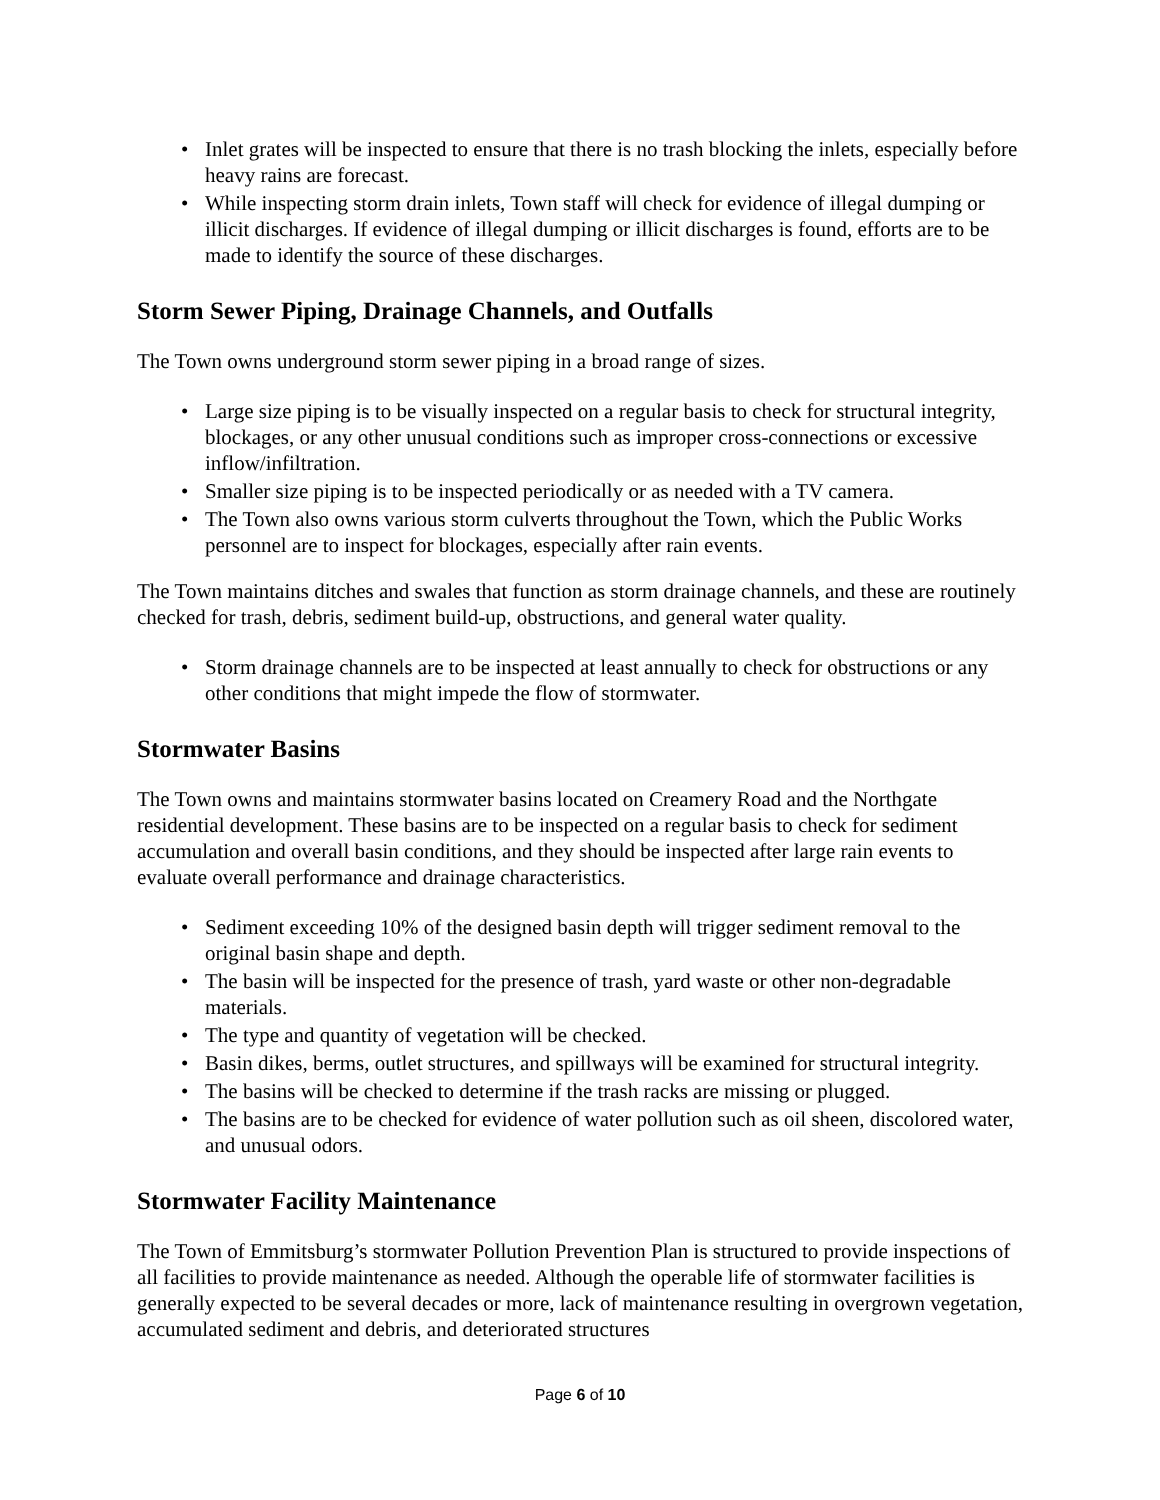Inlet grates will be inspected to ensure that there is no trash blocking the inlets, especially before heavy rains are forecast.
While inspecting storm drain inlets, Town staff will check for evidence of illegal dumping or illicit discharges. If evidence of illegal dumping or illicit discharges is found, efforts are to be made to identify the source of these discharges.
Storm Sewer Piping, Drainage Channels, and Outfalls
The Town owns underground storm sewer piping in a broad range of sizes.
Large size piping is to be visually inspected on a regular basis to check for structural integrity, blockages, or any other unusual conditions such as improper cross-connections or excessive inflow/infiltration.
Smaller size piping is to be inspected periodically or as needed with a TV camera.
The Town also owns various storm culverts throughout the Town, which the Public Works personnel are to inspect for blockages, especially after rain events.
The Town maintains ditches and swales that function as storm drainage channels, and these are routinely checked for trash, debris, sediment build-up, obstructions, and general water quality.
Storm drainage channels are to be inspected at least annually to check for obstructions or any other conditions that might impede the flow of stormwater.
Stormwater Basins
The Town owns and maintains stormwater basins located on Creamery Road and the Northgate residential development. These basins are to be inspected on a regular basis to check for sediment accumulation and overall basin conditions, and they should be inspected after large rain events to evaluate overall performance and drainage characteristics.
Sediment exceeding 10% of the designed basin depth will trigger sediment removal to the original basin shape and depth.
The basin will be inspected for the presence of trash, yard waste or other non-degradable materials.
The type and quantity of vegetation will be checked.
Basin dikes, berms, outlet structures, and spillways will be examined for structural integrity.
The basins will be checked to determine if the trash racks are missing or plugged.
The basins are to be checked for evidence of water pollution such as oil sheen, discolored water, and unusual odors.
Stormwater Facility Maintenance
The Town of Emmitsburg’s stormwater Pollution Prevention Plan is structured to provide inspections of all facilities to provide maintenance as needed. Although the operable life of stormwater facilities is generally expected to be several decades or more, lack of maintenance resulting in overgrown vegetation, accumulated sediment and debris, and deteriorated structures
Page 6 of 10